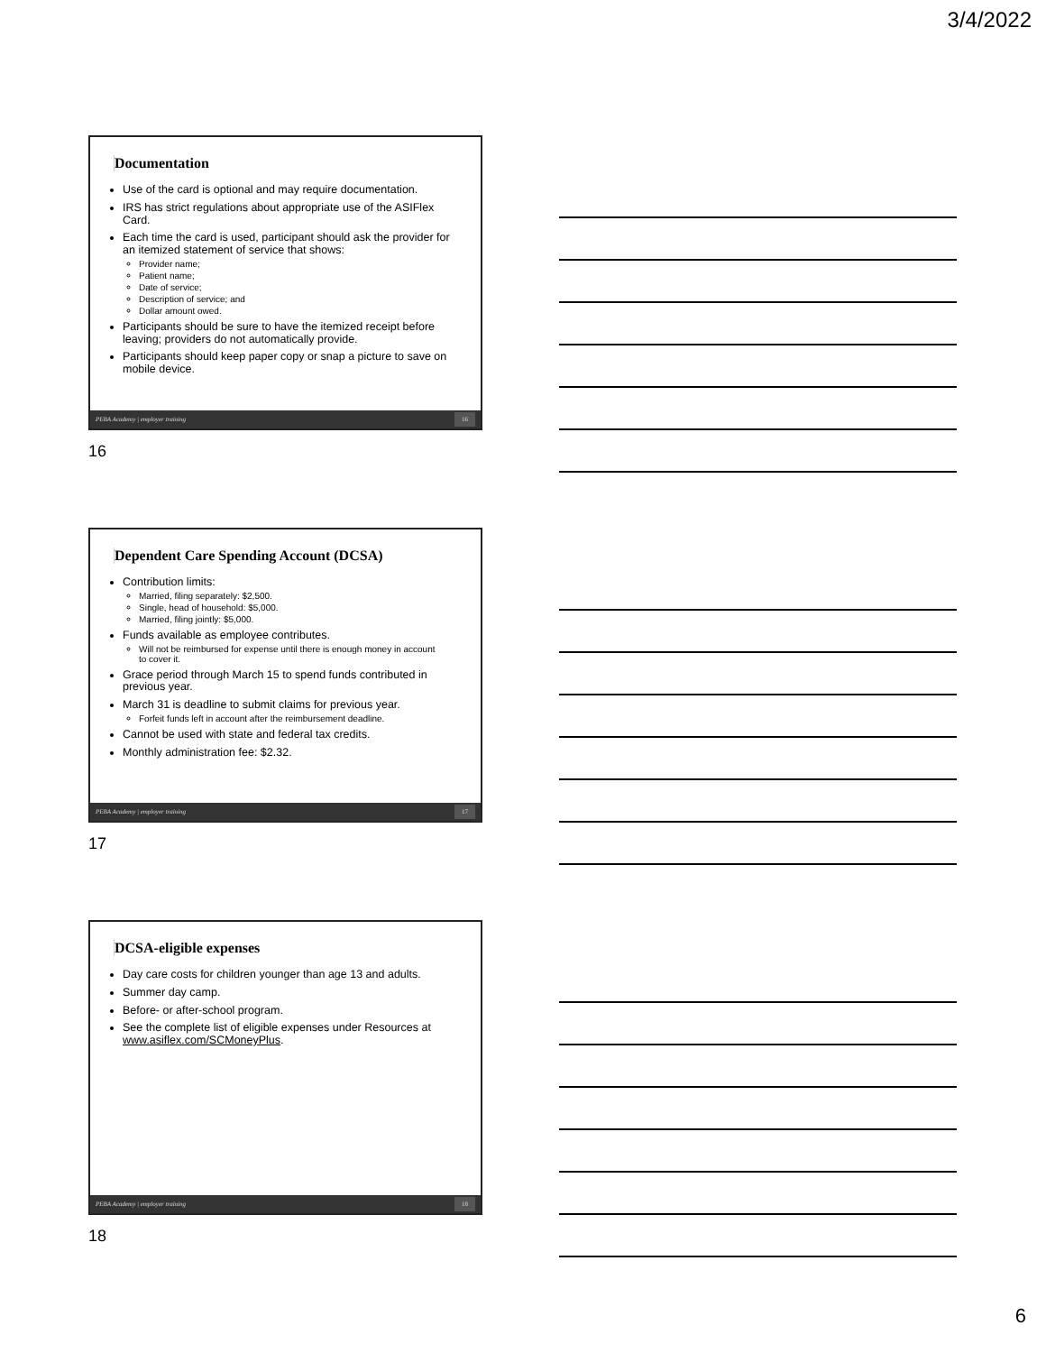3/4/2022
Documentation
Use of the card is optional and may require documentation.
IRS has strict regulations about appropriate use of the ASIFlex Card.
Each time the card is used, participant should ask the provider for an itemized statement of service that shows:
Provider name;
Patient name;
Date of service;
Description of service; and
Dollar amount owed.
Participants should be sure to have the itemized receipt before leaving; providers do not automatically provide.
Participants should keep paper copy or snap a picture to save on mobile device.
PEBA Academy | employer training 16
16
Dependent Care Spending Account (DCSA)
Contribution limits:
Married, filing separately: $2,500.
Single, head of household: $5,000.
Married, filing jointly: $5,000.
Funds available as employee contributes.
Will not be reimbursed for expense until there is enough money in account to cover it.
Grace period through March 15 to spend funds contributed in previous year.
March 31 is deadline to submit claims for previous year.
Forfeit funds left in account after the reimbursement deadline.
Cannot be used with state and federal tax credits.
Monthly administration fee: $2.32.
PEBA Academy | employer training 17
17
DCSA-eligible expenses
Day care costs for children younger than age 13 and adults.
Summer day camp.
Before- or after-school program.
See the complete list of eligible expenses under Resources at www.asiflex.com/SCMoneyPlus.
PEBA Academy | employer training 18
18
6